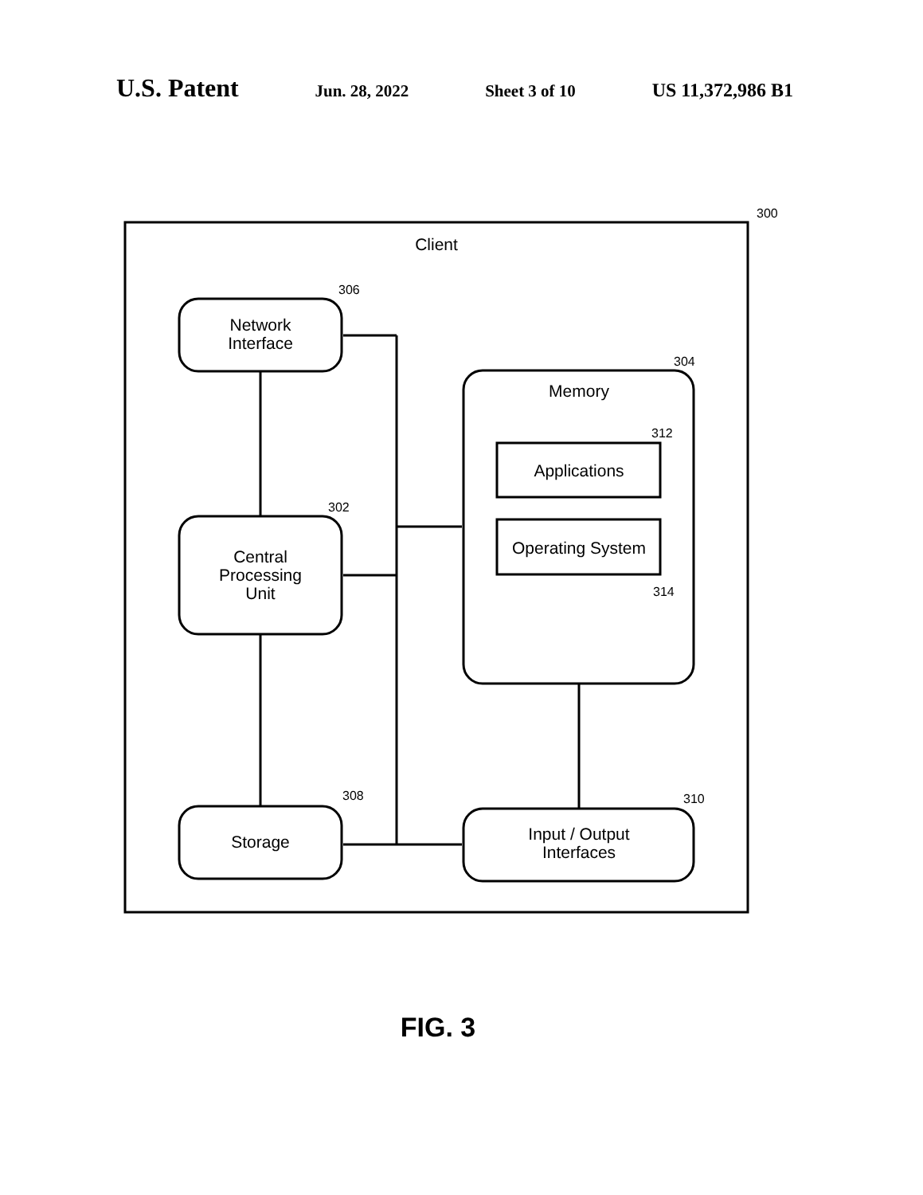U.S. Patent Jun. 28, 2022 Sheet 3 of 10 US 11,372,986 B1
300
306
302
304
312
314
308
310
Client
Network
Interface
Central
Processing
Unit
Storage
Memory
Applications
Operating System
Input / Output
Interfaces
FIG. 3